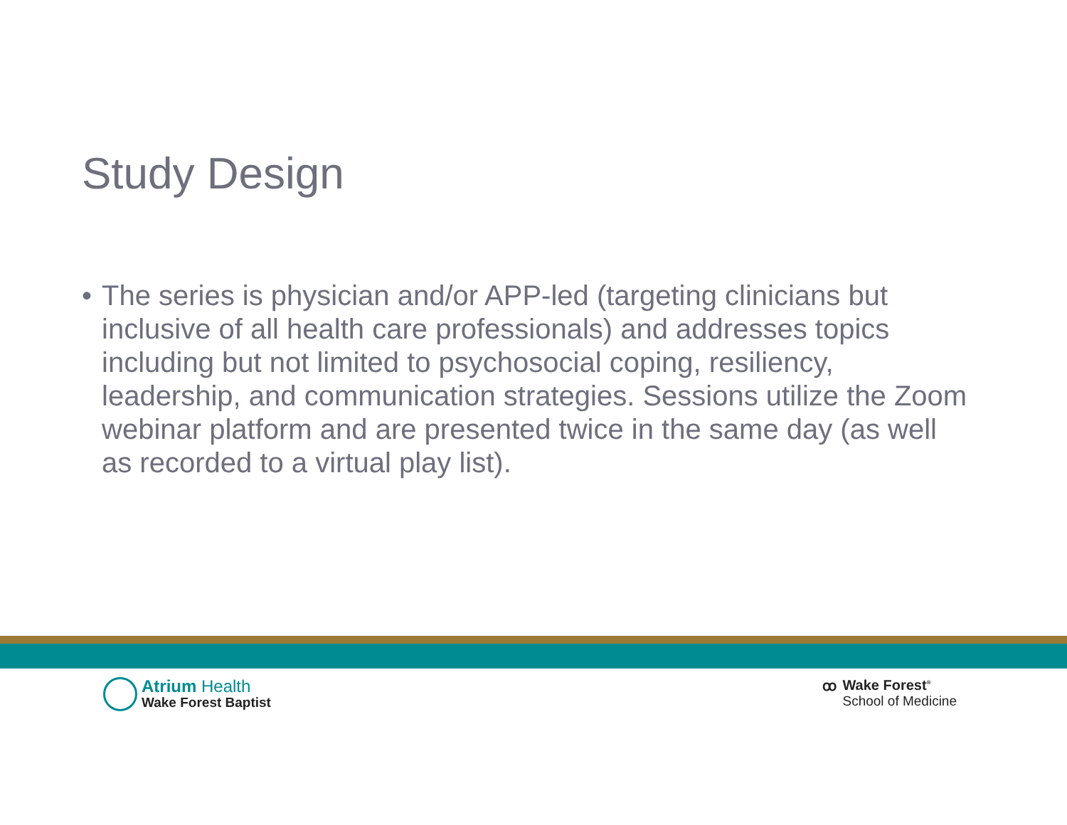Study Design
• The series is physician and/or APP-led (targeting clinicians but inclusive of all health care professionals) and addresses topics including but not limited to psychosocial coping, resiliency, leadership, and communication strategies. Sessions utilize the Zoom webinar platform and are presented twice in the same day (as well as recorded to a virtual play list).
Atrium Health
Wake Forest Baptist
ꝏ Wake Forest<sup>®</sup>
School of Medicine